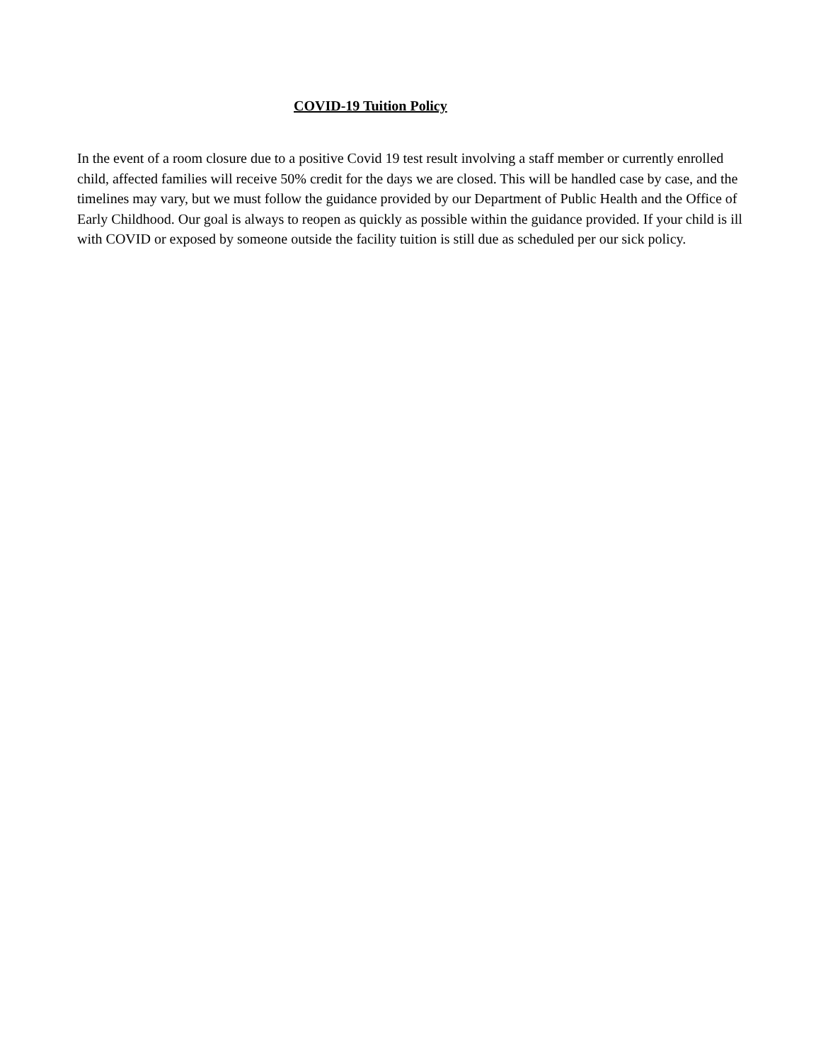COVID-19 Tuition Policy
In the event of a room closure due to a positive Covid 19 test result involving a staff member or currently enrolled child, affected families will receive 50% credit for the days we are closed. This will be handled case by case, and the timelines may vary, but we must follow the guidance provided by our Department of Public Health and the Office of Early Childhood. Our goal is always to reopen as quickly as possible within the guidance provided. If your child is ill with COVID or exposed by someone outside the facility tuition is still due as scheduled per our sick policy.